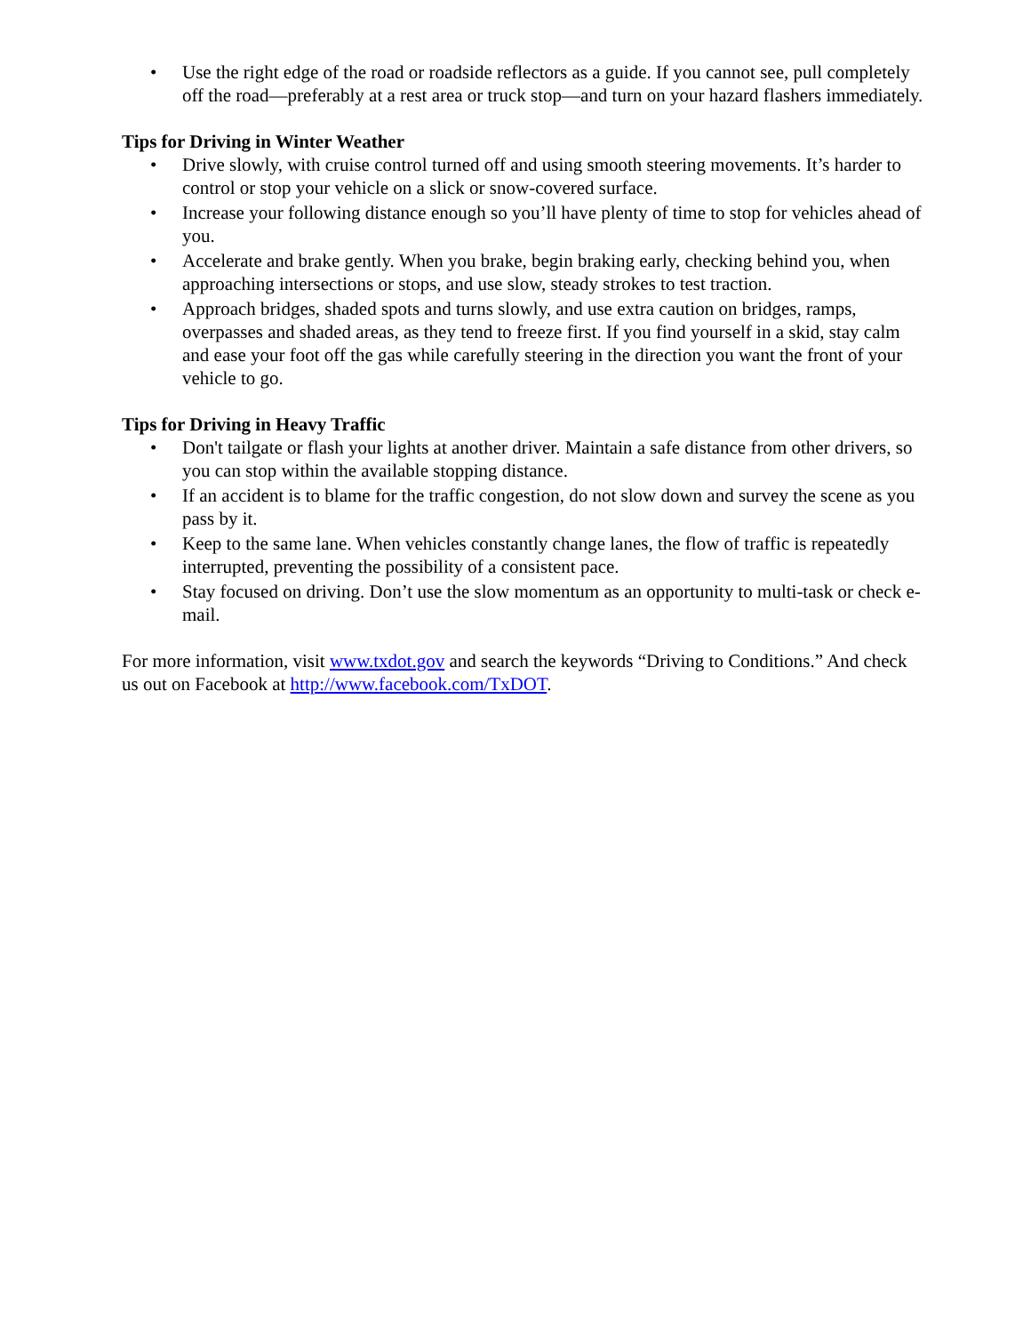• Use the right edge of the road or roadside reflectors as a guide. If you cannot see, pull completely off the road—preferably at a rest area or truck stop—and turn on your hazard flashers immediately.
Tips for Driving in Winter Weather
• Drive slowly, with cruise control turned off and using smooth steering movements. It’s harder to control or stop your vehicle on a slick or snow-covered surface.
• Increase your following distance enough so you’ll have plenty of time to stop for vehicles ahead of you.
• Accelerate and brake gently. When you brake, begin braking early, checking behind you, when approaching intersections or stops, and use slow, steady strokes to test traction.
• Approach bridges, shaded spots and turns slowly, and use extra caution on bridges, ramps, overpasses and shaded areas, as they tend to freeze first. If you find yourself in a skid, stay calm and ease your foot off the gas while carefully steering in the direction you want the front of your vehicle to go.
Tips for Driving in Heavy Traffic
• Don't tailgate or flash your lights at another driver. Maintain a safe distance from other drivers, so you can stop within the available stopping distance.
• If an accident is to blame for the traffic congestion, do not slow down and survey the scene as you pass by it.
• Keep to the same lane. When vehicles constantly change lanes, the flow of traffic is repeatedly interrupted, preventing the possibility of a consistent pace.
• Stay focused on driving. Don’t use the slow momentum as an opportunity to multi-task or check e-mail.
For more information, visit www.txdot.gov and search the keywords “Driving to Conditions.” And check us out on Facebook at http://www.facebook.com/TxDOT.